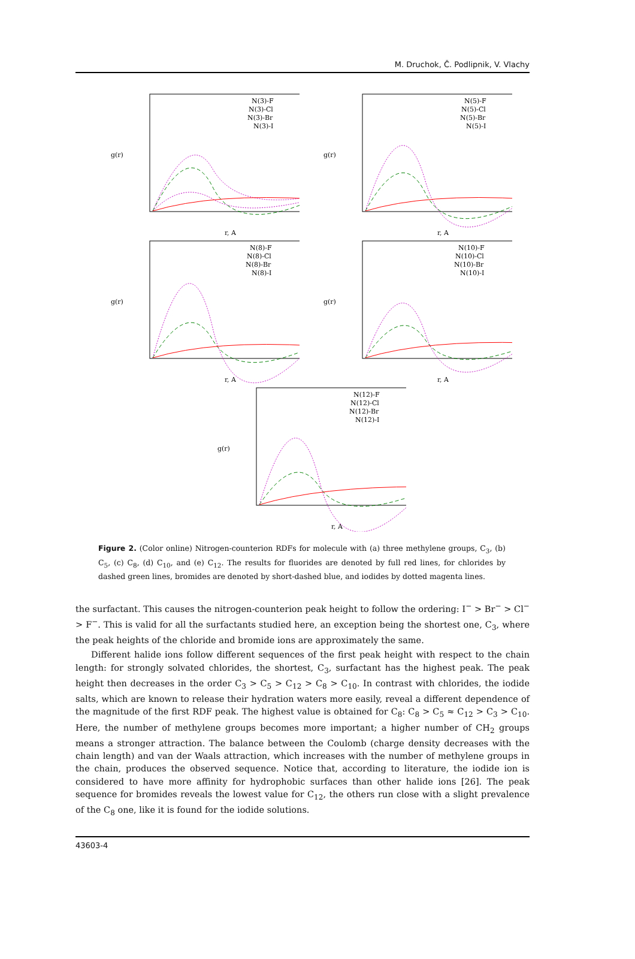M. Druchok, Č. Podlipnik, V. Vlachy
g(r)
r, A
N(3)-F
N(3)-Cl
N(3)-Br
N(3)-I
g(r)
r, A
N(5)-F
N(5)-Cl
N(5)-Br
N(5)-I
g(r)
r, A
N(8)-F
N(8)-Cl
N(8)-Br
N(8)-I
g(r)
r, A
N(10)-F
N(10)-Cl
N(10)-Br
N(10)-I
g(r)
r, A
N(12)-F
N(12)-Cl
N(12)-Br
N(12)-I
Figure 2. (Color online) Nitrogen-counterion RDFs for molecule with (a) three methylene groups, C<sub>3</sub>, (b) C<sub>5</sub>, (c) C<sub>8</sub>, (d) C<sub>10</sub>, and (e) C<sub>12</sub>. The results for fluorides are denoted by full red lines, for chlorides by dashed green lines, bromides are denoted by short-dashed blue, and iodides by dotted magenta lines.
the surfactant. This causes the nitrogen-counterion peak height to follow the ordering: I<sup>−</sup> > Br<sup>−</sup> > Cl<sup>−</sup> > F<sup>−</sup>. This is valid for all the surfactants studied here, an exception being the shortest one, C<sub>3</sub>, where the peak heights of the chloride and bromide ions are approximately the same.
Different halide ions follow different sequences of the first peak height with respect to the chain length: for strongly solvated chlorides, the shortest, C<sub>3</sub>, surfactant has the highest peak. The peak height then decreases in the order C<sub>3</sub> > C<sub>5</sub> > C<sub>12</sub> > C<sub>8</sub> > C<sub>10</sub>. In contrast with chlorides, the iodide salts, which are known to release their hydration waters more easily, reveal a different dependence of the magnitude of the first RDF peak. The highest value is obtained for C<sub>8</sub>: C<sub>8</sub> > C<sub>5</sub> ≈ C<sub>12</sub> > C<sub>3</sub> > C<sub>10</sub>. Here, the number of methylene groups becomes more important; a higher number of CH<sub>2</sub> groups means a stronger attraction. The balance between the Coulomb (charge density decreases with the chain length) and van der Waals attraction, which increases with the number of methylene groups in the chain, produces the observed sequence. Notice that, according to literature, the iodide ion is considered to have more affinity for hydrophobic surfaces than other halide ions [26]. The peak sequence for bromides reveals the lowest value for C<sub>12</sub>, the others run close with a slight prevalence of the C<sub>8</sub> one, like it is found for the iodide solutions.
43603-4